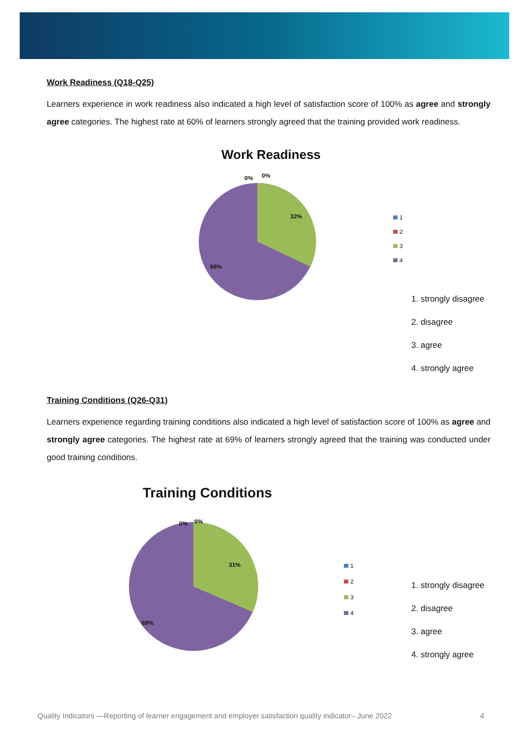Work Readiness (Q18-Q25)
Learners experience in work readiness also indicated a high level of satisfaction score of 100% as agree and strongly agree categories. The highest rate at 60% of learners strongly agreed that the training provided work readiness.
Work Readiness
0% 0%
32%
68%
1
2
3
4
1. strongly disagree
2. disagree
3. agree
4. strongly agree
Training Conditions (Q26-Q31)
Learners experience regarding training conditions also indicated a high level of satisfaction score of 100% as agree and strongly agree categories. The highest rate at 69% of learners strongly agreed that the training was conducted under good training conditions.
Training Conditions
0% 0%
31%
69%
1
2
3
4
1. strongly disagree
2. disagree
3. agree
4. strongly agree
Quality Indicators —Reporting of learner engagement and employer satisfaction quality indicator– June 2022 4